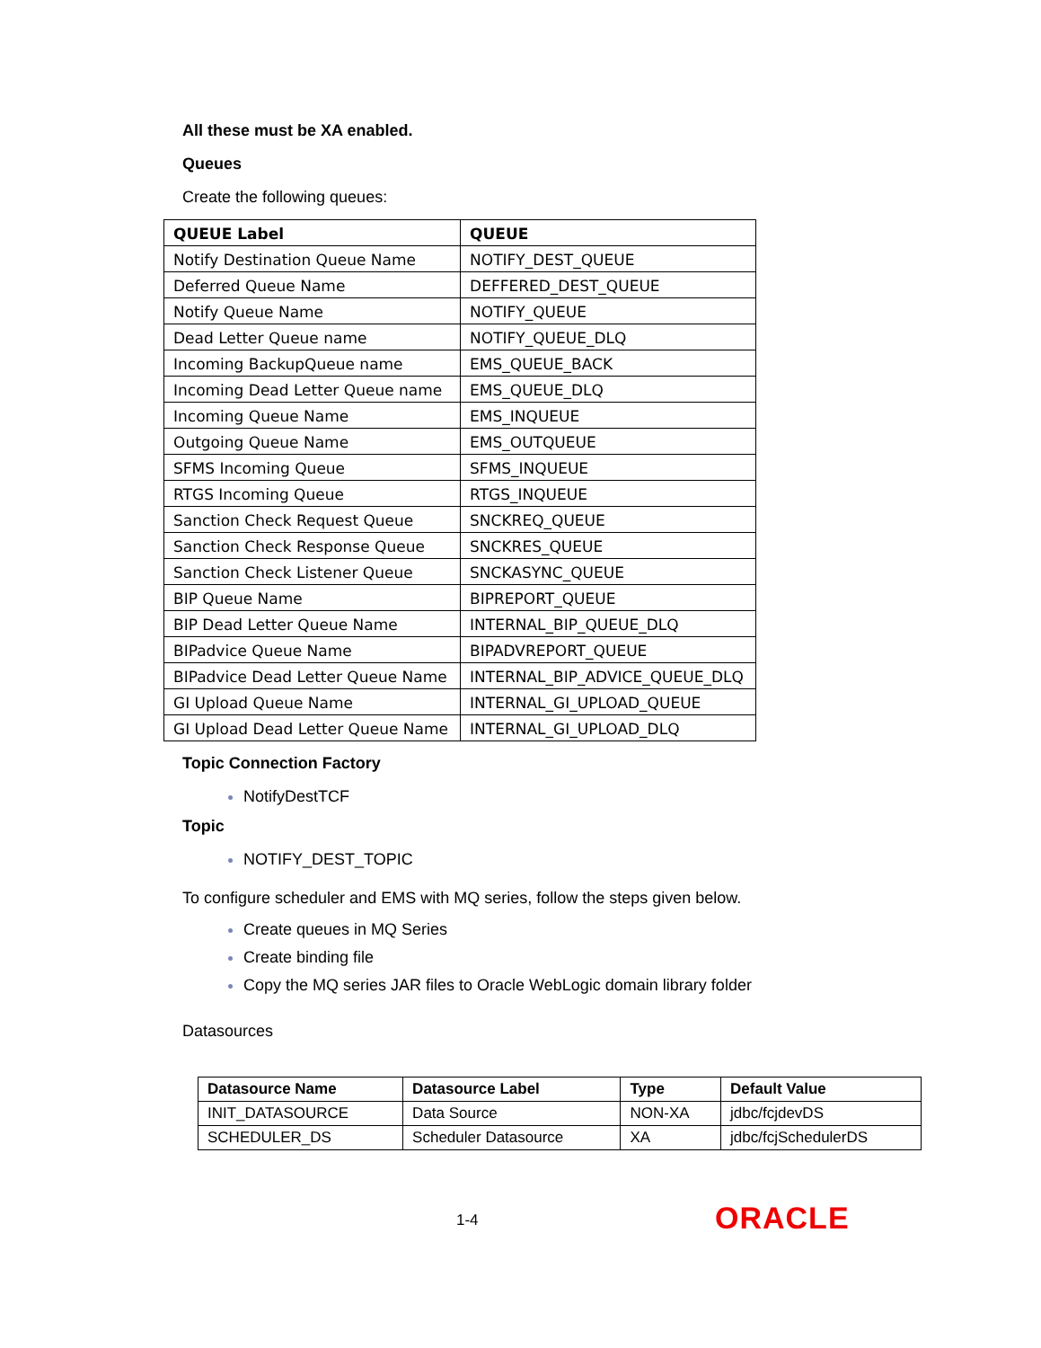All these must be XA enabled.
Queues
Create the following queues:
| QUEUE Label | QUEUE |
| --- | --- |
| Notify Destination Queue Name | NOTIFY_DEST_QUEUE |
| Deferred Queue Name | DEFFERED_DEST_QUEUE |
| Notify Queue Name | NOTIFY_QUEUE |
| Dead Letter Queue name | NOTIFY_QUEUE_DLQ |
| Incoming BackupQueue name | EMS_QUEUE_BACK |
| Incoming Dead Letter Queue name | EMS_QUEUE_DLQ |
| Incoming Queue Name | EMS_INQUEUE |
| Outgoing Queue Name | EMS_OUTQUEUE |
| SFMS Incoming Queue | SFMS_INQUEUE |
| RTGS Incoming Queue | RTGS_INQUEUE |
| Sanction Check Request Queue | SNCKREQ_QUEUE |
| Sanction Check Response Queue | SNCKRES_QUEUE |
| Sanction Check Listener Queue | SNCKASYNC_QUEUE |
| BIP Queue Name | BIPREPORT_QUEUE |
| BIP Dead Letter Queue Name | INTERNAL_BIP_QUEUE_DLQ |
| BIPadvice Queue Name | BIPADVREPORT_QUEUE |
| BIPadvice Dead Letter Queue Name | INTERNAL_BIP_ADVICE_QUEUE_DLQ |
| GI Upload Queue Name | INTERNAL_GI_UPLOAD_QUEUE |
| GI Upload Dead Letter Queue Name | INTERNAL_GI_UPLOAD_DLQ |
Topic Connection Factory
NotifyDestTCF
Topic
NOTIFY_DEST_TOPIC
To configure scheduler and EMS with MQ series, follow the steps given below.
Create queues in MQ Series
Create binding file
Copy the MQ series JAR files to Oracle WebLogic domain library folder
Datasources
| Datasource Name | Datasource Label | Type | Default Value |
| --- | --- | --- | --- |
| INIT_DATASOURCE | Data Source | NON-XA | jdbc/fcjdevDS |
| SCHEDULER_DS | Scheduler Datasource | XA | jdbc/fcjSchedulerDS |
1-4 ORACLE